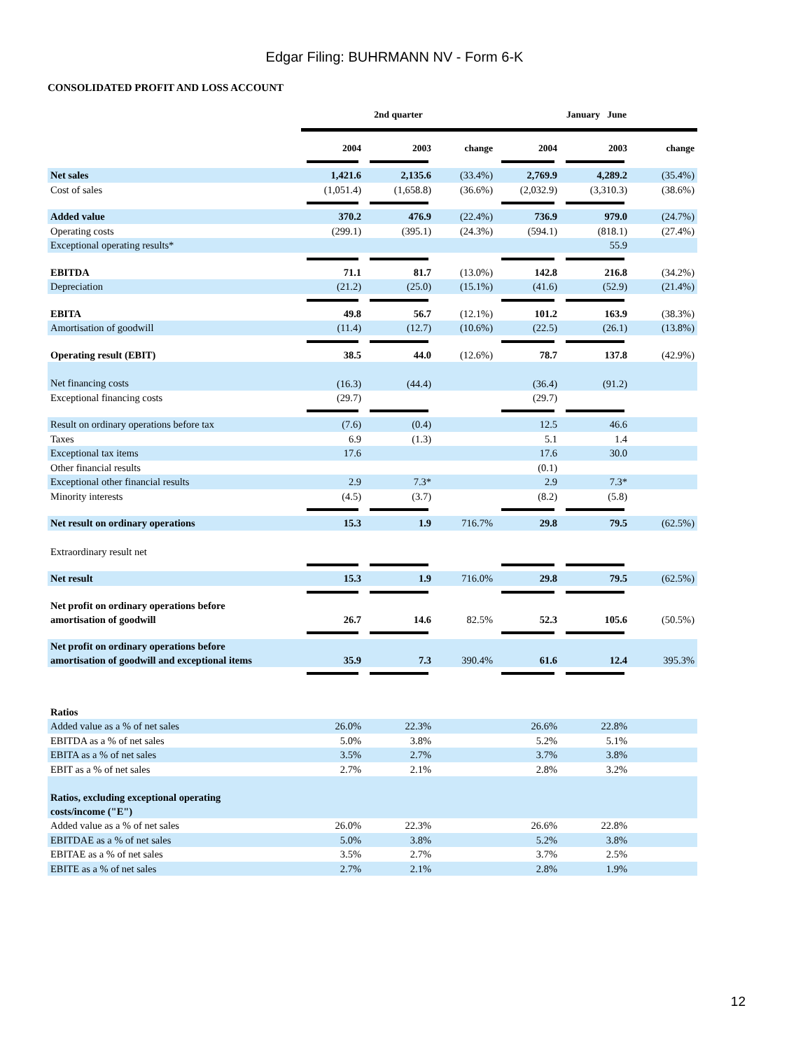Edgar Filing: BUHRMANN NV - Form 6-K
CONSOLIDATED PROFIT AND LOSS ACCOUNT
| | 2nd quarter | | | January June | | |
| --- | --- | --- | --- | --- | --- | --- |
| | 2004 | 2003 | change | 2004 | 2003 | change |
| Net sales | 1,421.6 | 2,135.6 | (33.4%) | 2,769.9 | 4,289.2 | (35.4%) |
| Cost of sales | (1,051.4) | (1,658.8) | (36.6%) | (2,032.9) | (3,310.3) | (38.6%) |
| Added value | 370.2 | 476.9 | (22.4%) | 736.9 | 979.0 | (24.7%) |
| Operating costs | (299.1) | (395.1) | (24.3%) | (594.1) | (818.1) | (27.4%) |
| Exceptional operating results* | | | | | 55.9 | |
| EBITDA | 71.1 | 81.7 | (13.0%) | 142.8 | 216.8 | (34.2%) |
| Depreciation | (21.2) | (25.0) | (15.1%) | (41.6) | (52.9) | (21.4%) |
| EBITA | 49.8 | 56.7 | (12.1%) | 101.2 | 163.9 | (38.3%) |
| Amortisation of goodwill | (11.4) | (12.7) | (10.6%) | (22.5) | (26.1) | (13.8%) |
| Operating result (EBIT) | 38.5 | 44.0 | (12.6%) | 78.7 | 137.8 | (42.9%) |
| Net financing costs | (16.3) | (44.4) | | (36.4) | (91.2) | |
| Exceptional financing costs | (29.7) | | | (29.7) | | |
| Result on ordinary operations before tax | (7.6) | (0.4) | | 12.5 | 46.6 | |
| Taxes | 6.9 | (1.3) | | 5.1 | 1.4 | |
| Exceptional tax items | 17.6 | | | 17.6 | 30.0 | |
| Other financial results | | | | (0.1) | | |
| Exceptional other financial results | 2.9 | 7.3* | | 2.9 | 7.3* | |
| Minority interests | (4.5) | (3.7) | | (8.2) | (5.8) | |
| Net result on ordinary operations | 15.3 | 1.9 | 716.7% | 29.8 | 79.5 | (62.5%) |
| Extraordinary result net | | | | | | |
| Net result | 15.3 | 1.9 | 716.0% | 29.8 | 79.5 | (62.5%) |
| Net profit on ordinary operations before amortisation of goodwill | 26.7 | 14.6 | 82.5% | 52.3 | 105.6 | (50.5%) |
| Net profit on ordinary operations before amortisation of goodwill and exceptional items | 35.9 | 7.3 | 390.4% | 61.6 | 12.4 | 395.3% |
| Ratios | | | | | | |
| Added value as a % of net sales | 26.0% | 22.3% | | 26.6% | 22.8% | |
| EBITDA as a % of net sales | 5.0% | 3.8% | | 5.2% | 5.1% | |
| EBITA as a % of net sales | 3.5% | 2.7% | | 3.7% | 3.8% | |
| EBIT as a % of net sales | 2.7% | 2.1% | | 2.8% | 3.2% | |
| Ratios, excluding exceptional operating costs/income ("E") | | | | | | |
| Added value as a % of net sales | 26.0% | 22.3% | | 26.6% | 22.8% | |
| EBITDAE as a % of net sales | 5.0% | 3.8% | | 5.2% | 3.8% | |
| EBITAE as a % of net sales | 3.5% | 2.7% | | 3.7% | 2.5% | |
| EBITE as a % of net sales | 2.7% | 2.1% | | 2.8% | 1.9% | |
12